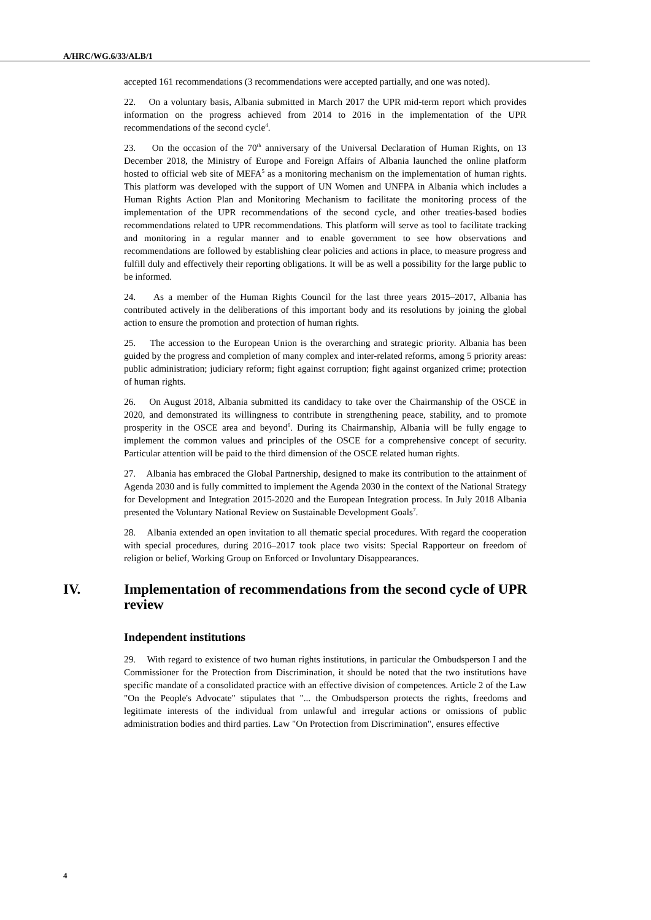A/HRC/WG.6/33/ALB/1
accepted 161 recommendations (3 recommendations were accepted partially, and one was noted).
22. On a voluntary basis, Albania submitted in March 2017 the UPR mid-term report which provides information on the progress achieved from 2014 to 2016 in the implementation of the UPR recommendations of the second cycle<sup>4</sup>.
23. On the occasion of the 70<sup>th</sup> anniversary of the Universal Declaration of Human Rights, on 13 December 2018, the Ministry of Europe and Foreign Affairs of Albania launched the online platform hosted to official web site of MEFA<sup>5</sup> as a monitoring mechanism on the implementation of human rights. This platform was developed with the support of UN Women and UNFPA in Albania which includes a Human Rights Action Plan and Monitoring Mechanism to facilitate the monitoring process of the implementation of the UPR recommendations of the second cycle, and other treaties-based bodies recommendations related to UPR recommendations. This platform will serve as tool to facilitate tracking and monitoring in a regular manner and to enable government to see how observations and recommendations are followed by establishing clear policies and actions in place, to measure progress and fulfill duly and effectively their reporting obligations. It will be as well a possibility for the large public to be informed.
24. As a member of the Human Rights Council for the last three years 2015–2017, Albania has contributed actively in the deliberations of this important body and its resolutions by joining the global action to ensure the promotion and protection of human rights.
25. The accession to the European Union is the overarching and strategic priority. Albania has been guided by the progress and completion of many complex and inter-related reforms, among 5 priority areas: public administration; judiciary reform; fight against corruption; fight against organized crime; protection of human rights.
26. On August 2018, Albania submitted its candidacy to take over the Chairmanship of the OSCE in 2020, and demonstrated its willingness to contribute in strengthening peace, stability, and to promote prosperity in the OSCE area and beyond<sup>6</sup>. During its Chairmanship, Albania will be fully engage to implement the common values and principles of the OSCE for a comprehensive concept of security. Particular attention will be paid to the third dimension of the OSCE related human rights.
27. Albania has embraced the Global Partnership, designed to make its contribution to the attainment of Agenda 2030 and is fully committed to implement the Agenda 2030 in the context of the National Strategy for Development and Integration 2015-2020 and the European Integration process. In July 2018 Albania presented the Voluntary National Review on Sustainable Development Goals<sup>7</sup>.
28. Albania extended an open invitation to all thematic special procedures. With regard the cooperation with special procedures, during 2016–2017 took place two visits: Special Rapporteur on freedom of religion or belief, Working Group on Enforced or Involuntary Disappearances.
IV. Implementation of recommendations from the second cycle of UPR review
Independent institutions
29. With regard to existence of two human rights institutions, in particular the Ombudsperson I and the Commissioner for the Protection from Discrimination, it should be noted that the two institutions have specific mandate of a consolidated practice with an effective division of competences. Article 2 of the Law "On the People's Advocate" stipulates that "... the Ombudsperson protects the rights, freedoms and legitimate interests of the individual from unlawful and irregular actions or omissions of public administration bodies and third parties. Law "On Protection from Discrimination", ensures effective
4